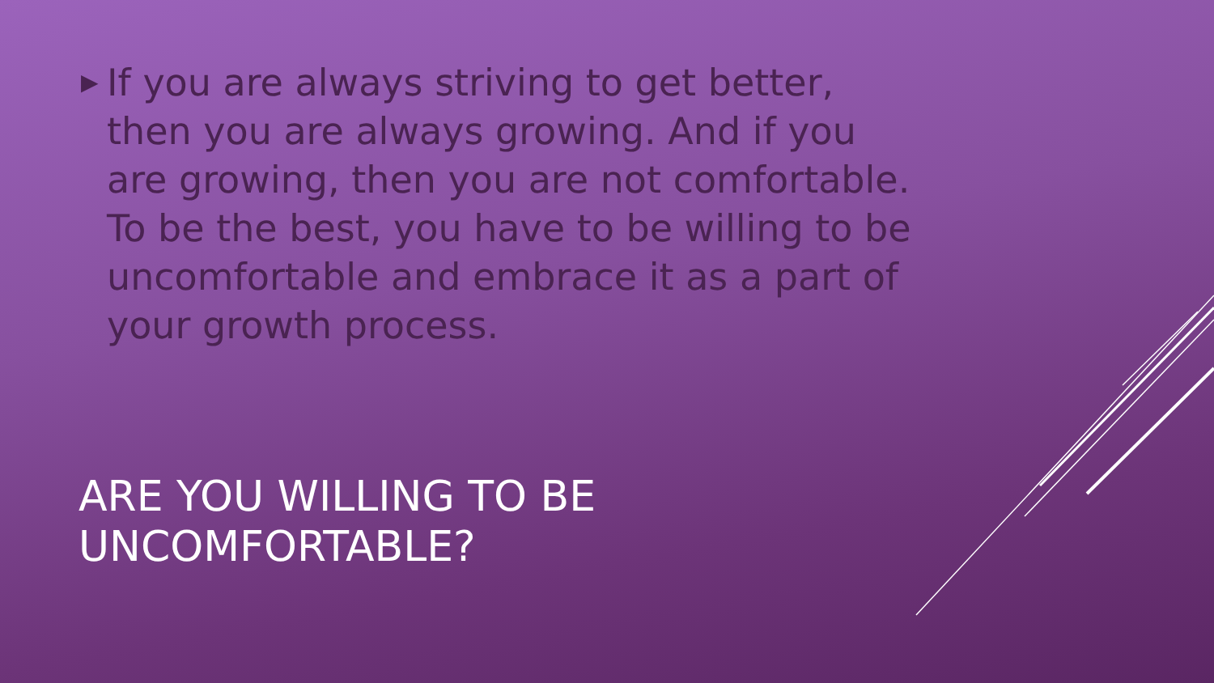▶
If you are always striving to get better, then you are always growing. And if you are growing, then you are not comfortable. To be the best, you have to be willing to be uncomfortable and embrace it as a part of your growth process.
ARE YOU WILLING TO BE
UNCOMFORTABLE?